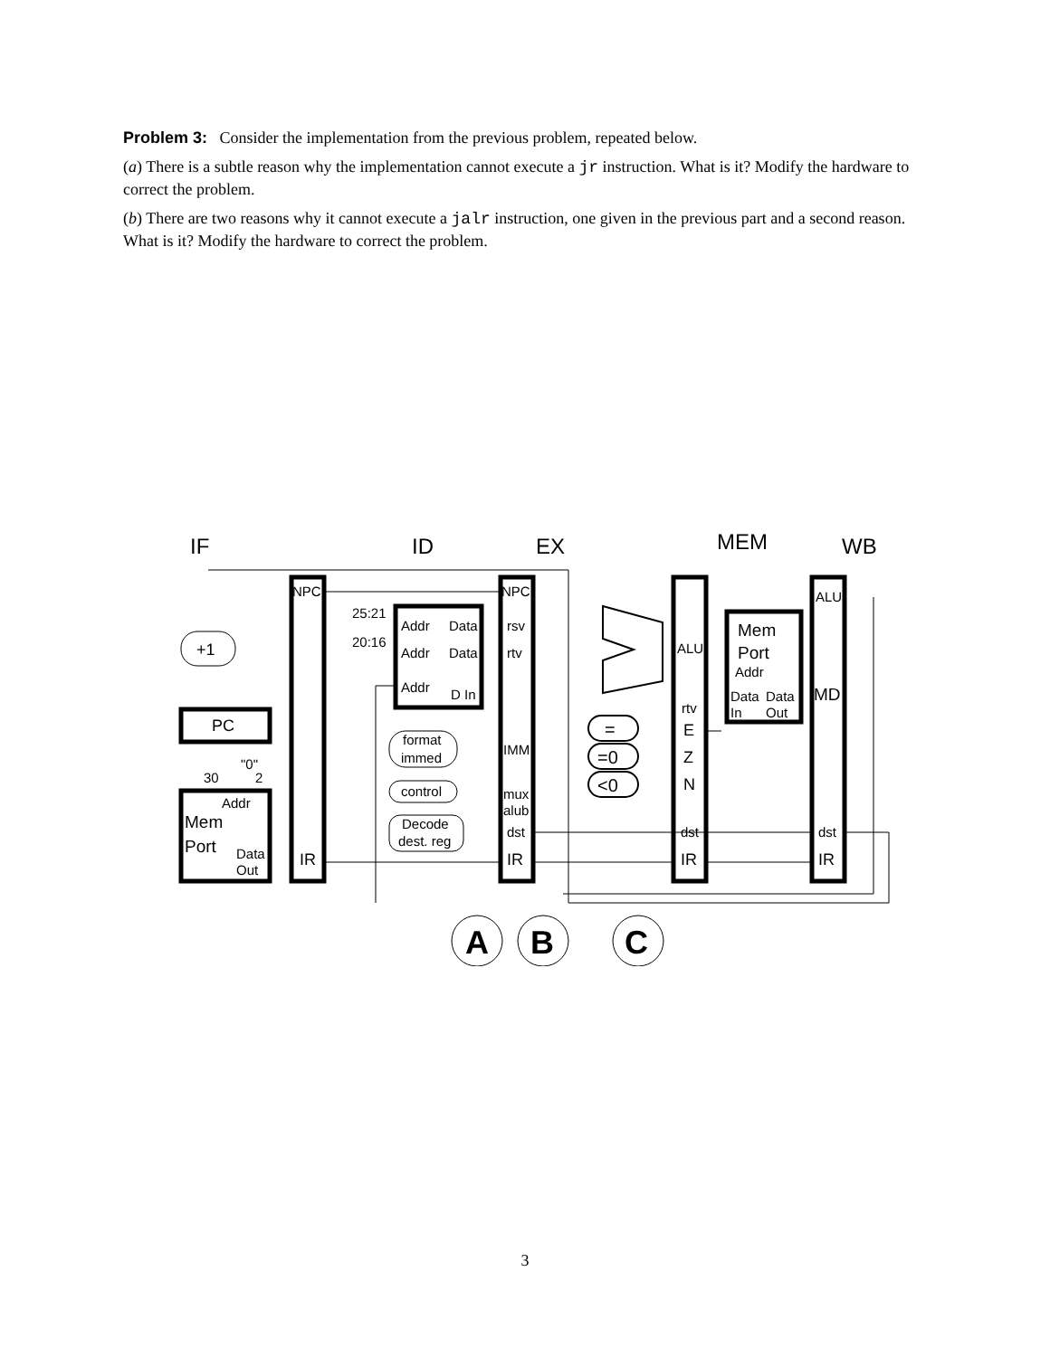Problem 3: Consider the implementation from the previous problem, repeated below.
(a) There is a subtle reason why the implementation cannot execute a jr instruction. What is it? Modify the hardware to correct the problem.
(b) There are two reasons why it cannot execute a jalr instruction, one given in the previous part and a second reason. What is it? Modify the hardware to correct the problem.
IF
ID
EX
MEM
WB
NPC
NPC
ALU
25:21
20:16
Addr
Data
Addr
Data
Addr
D In
rsv
rtv
ALU
Mem
Port
Addr
Data
Data
In
Out
MD
+1
PC
"0"
30
2
Addr
Mem
Port
Data
Out
format
immed
control
Decode
dest. reg
IMM
mux
alub
dst
IR
IR
rtv
E
Z
N
dst
IR
dst
IR
=
=0
<0
A
B
C
3